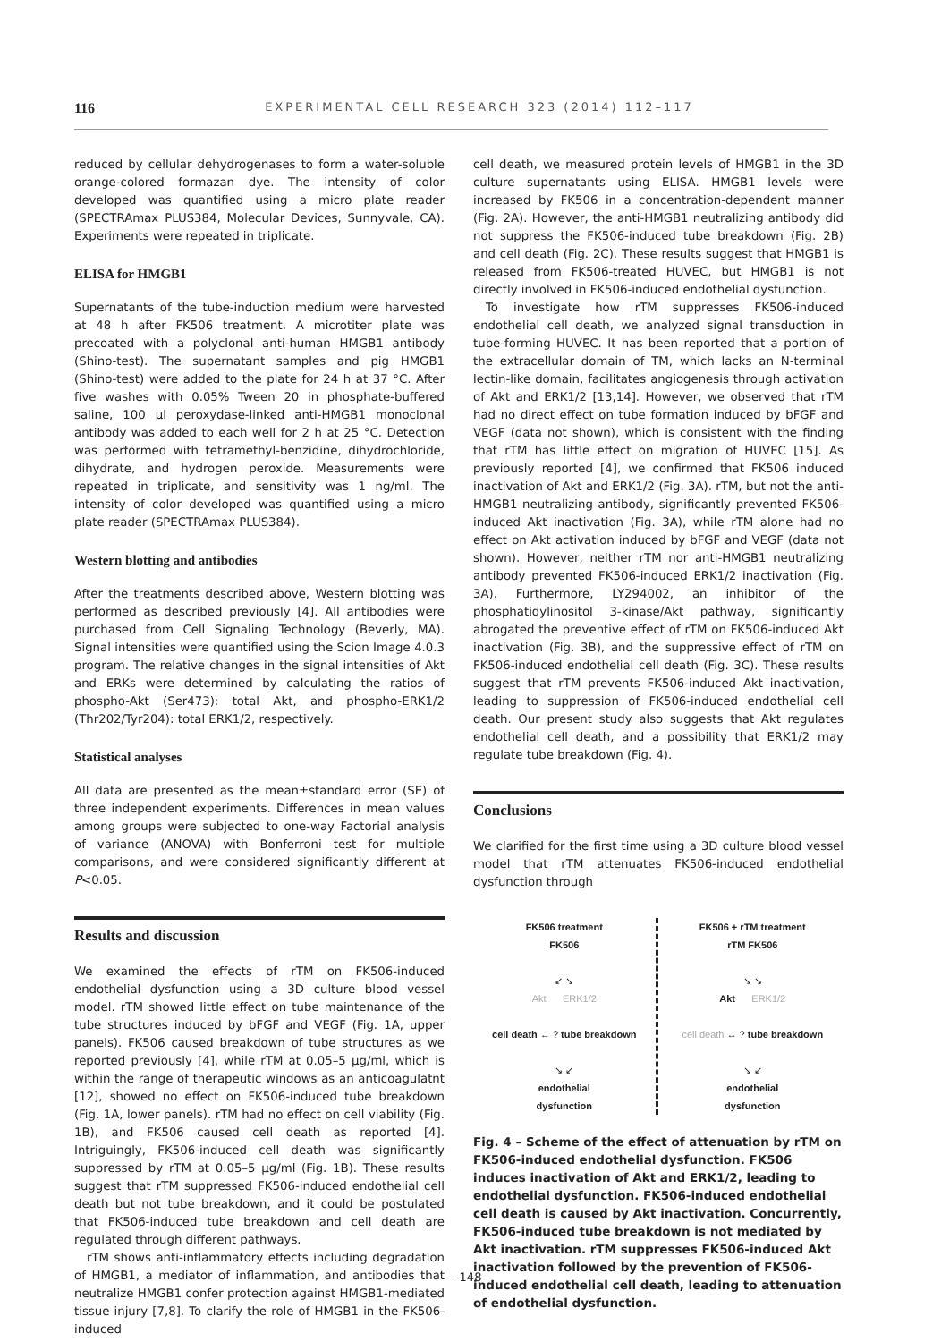116 EXPERIMENTAL CELL RESEARCH 323 (2014) 112–117
reduced by cellular dehydrogenases to form a water-soluble orange-colored formazan dye. The intensity of color developed was quantified using a micro plate reader (SPECTRAmax PLUS384, Molecular Devices, Sunnyvale, CA). Experiments were repeated in triplicate.
ELISA for HMGB1
Supernatants of the tube-induction medium were harvested at 48 h after FK506 treatment. A microtiter plate was precoated with a polyclonal anti-human HMGB1 antibody (Shino-test). The supernatant samples and pig HMGB1 (Shino-test) were added to the plate for 24 h at 37 °C. After five washes with 0.05% Tween 20 in phosphate-buffered saline, 100 μl peroxydase-linked anti-HMGB1 monoclonal antibody was added to each well for 2 h at 25 °C. Detection was performed with tetramethyl-benzidine, dihydrochloride, dihydrate, and hydrogen peroxide. Measurements were repeated in triplicate, and sensitivity was 1 ng/ml. The intensity of color developed was quantified using a micro plate reader (SPECTRAmax PLUS384).
Western blotting and antibodies
After the treatments described above, Western blotting was performed as described previously [4]. All antibodies were purchased from Cell Signaling Technology (Beverly, MA). Signal intensities were quantified using the Scion Image 4.0.3 program. The relative changes in the signal intensities of Akt and ERKs were determined by calculating the ratios of phospho-Akt (Ser473): total Akt, and phospho-ERK1/2 (Thr202/Tyr204): total ERK1/2, respectively.
Statistical analyses
All data are presented as the mean±standard error (SE) of three independent experiments. Differences in mean values among groups were subjected to one-way Factorial analysis of variance (ANOVA) with Bonferroni test for multiple comparisons, and were considered significantly different at P<0.05.
Results and discussion
We examined the effects of rTM on FK506-induced endothelial dysfunction using a 3D culture blood vessel model. rTM showed little effect on tube maintenance of the tube structures induced by bFGF and VEGF (Fig. 1A, upper panels). FK506 caused breakdown of tube structures as we reported previously [4], while rTM at 0.05–5 μg/ml, which is within the range of therapeutic windows as an anticoagulatnt [12], showed no effect on FK506-induced tube breakdown (Fig. 1A, lower panels). rTM had no effect on cell viability (Fig. 1B), and FK506 caused cell death as reported [4]. Intriguingly, FK506-induced cell death was significantly suppressed by rTM at 0.05–5 μg/ml (Fig. 1B). These results suggest that rTM suppressed FK506-induced endothelial cell death but not tube breakdown, and it could be postulated that FK506-induced tube breakdown and cell death are regulated through different pathways.
rTM shows anti-inflammatory effects including degradation of HMGB1, a mediator of inflammation, and antibodies that neutralize HMGB1 confer protection against HMGB1-mediated tissue injury [7,8]. To clarify the role of HMGB1 in the FK506-induced
cell death, we measured protein levels of HMGB1 in the 3D culture supernatants using ELISA. HMGB1 levels were increased by FK506 in a concentration-dependent manner (Fig. 2A). However, the anti-HMGB1 neutralizing antibody did not suppress the FK506-induced tube breakdown (Fig. 2B) and cell death (Fig. 2C). These results suggest that HMGB1 is released from FK506-treated HUVEC, but HMGB1 is not directly involved in FK506-induced endothelial dysfunction.
To investigate how rTM suppresses FK506-induced endothelial cell death, we analyzed signal transduction in tube-forming HUVEC. It has been reported that a portion of the extracellular domain of TM, which lacks an N-terminal lectin-like domain, facilitates angiogenesis through activation of Akt and ERK1/2 [13,14]. However, we observed that rTM had no direct effect on tube formation induced by bFGF and VEGF (data not shown), which is consistent with the finding that rTM has little effect on migration of HUVEC [15]. As previously reported [4], we confirmed that FK506 induced inactivation of Akt and ERK1/2 (Fig. 3A). rTM, but not the anti-HMGB1 neutralizing antibody, significantly prevented FK506-induced Akt inactivation (Fig. 3A), while rTM alone had no effect on Akt activation induced by bFGF and VEGF (data not shown). However, neither rTM nor anti-HMGB1 neutralizing antibody prevented FK506-induced ERK1/2 inactivation (Fig. 3A). Furthermore, LY294002, an inhibitor of the phosphatidylinositol 3-kinase/Akt pathway, significantly abrogated the preventive effect of rTM on FK506-induced Akt inactivation (Fig. 3B), and the suppressive effect of rTM on FK506-induced endothelial cell death (Fig. 3C). These results suggest that rTM prevents FK506-induced Akt inactivation, leading to suppression of FK506-induced endothelial cell death. Our present study also suggests that Akt regulates endothelial cell death, and a possibility that ERK1/2 may regulate tube breakdown (Fig. 4).
Conclusions
We clarified for the first time using a 3D culture blood vessel model that rTM attenuates FK506-induced endothelial dysfunction through
FK506 treatment
FK506
↙ ↘
Akt ERK1/2
cell death ↔ ? tube breakdown
↘ ↙
endothelial
dysfunction
FK506 + rTM treatment
rTM FK506
↘ ↘
Akt ERK1/2
cell death ↔ ? tube breakdown
↘ ↙
endothelial
dysfunction
Fig. 4 – Scheme of the effect of attenuation by rTM on FK506-induced endothelial dysfunction. FK506 induces inactivation of Akt and ERK1/2, leading to endothelial dysfunction. FK506-induced endothelial cell death is caused by Akt inactivation. Concurrently, FK506-induced tube breakdown is not mediated by Akt inactivation. rTM suppresses FK506-induced Akt inactivation followed by the prevention of FK506-induced endothelial cell death, leading to attenuation of endothelial dysfunction.
– 148 –